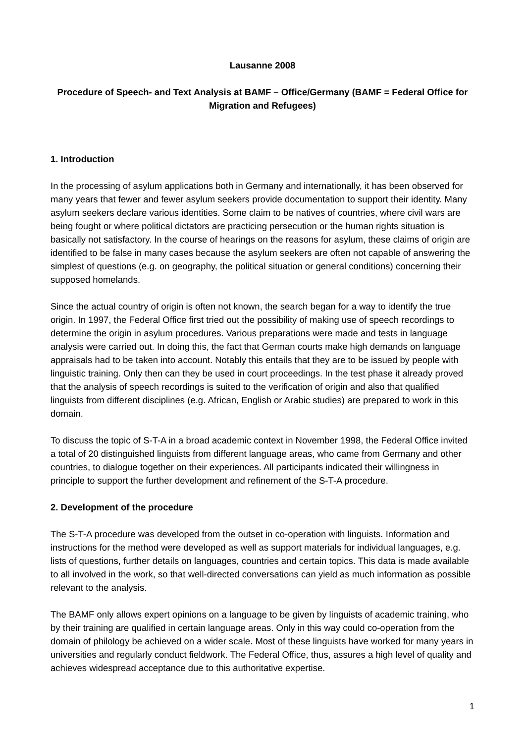Lausanne 2008
Procedure of Speech- and Text Analysis at BAMF – Office/Germany (BAMF = Federal Office for Migration and Refugees)
1. Introduction
In the processing of asylum applications both in Germany and internationally, it has been observed for many years that fewer and fewer asylum seekers provide documentation to support their identity. Many asylum seekers declare various identities. Some claim to be natives of countries, where civil wars are being fought or where political dictators are practicing persecution or the human rights situation is basically not satisfactory. In the course of hearings on the reasons for asylum, these claims of origin are identified to be false in many cases because the asylum seekers are often not capable of answering the simplest of questions (e.g. on geography, the political situation or general conditions) concerning their supposed homelands.
Since the actual country of origin is often not known, the search began for a way to identify the true origin. In 1997, the Federal Office first tried out the possibility of making use of speech recordings to determine the origin in asylum procedures. Various preparations were made and tests in language analysis were carried out. In doing this, the fact that German courts make high demands on language appraisals had to be taken into account. Notably this entails that they are to be issued by people with linguistic training. Only then can they be used in court proceedings. In the test phase it already proved that the analysis of speech recordings is suited to the verification of origin and also that qualified linguists from different disciplines (e.g. African, English or Arabic studies) are prepared to work in this domain.
To discuss the topic of S-T-A in a broad academic context in November 1998, the Federal Office invited a total of 20 distinguished linguists from different language areas, who came from Germany and other countries, to dialogue together on their experiences. All participants indicated their willingness in principle to support the further development and refinement of the S-T-A procedure.
2. Development of the procedure
The S-T-A procedure was developed from the outset in co-operation with linguists. Information and instructions for the method were developed as well as support materials for individual languages, e.g. lists of questions, further details on languages, countries and certain topics. This data is made available to all involved in the work, so that well-directed conversations can yield as much information as possible relevant to the analysis.
The BAMF only allows expert opinions on a language to be given by linguists of academic training, who by their training are qualified in certain language areas. Only in this way could co-operation from the domain of philology be achieved on a wider scale. Most of these linguists have worked for many years in universities and regularly conduct fieldwork. The Federal Office, thus, assures a high level of quality and achieves widespread acceptance due to this authoritative expertise.
1